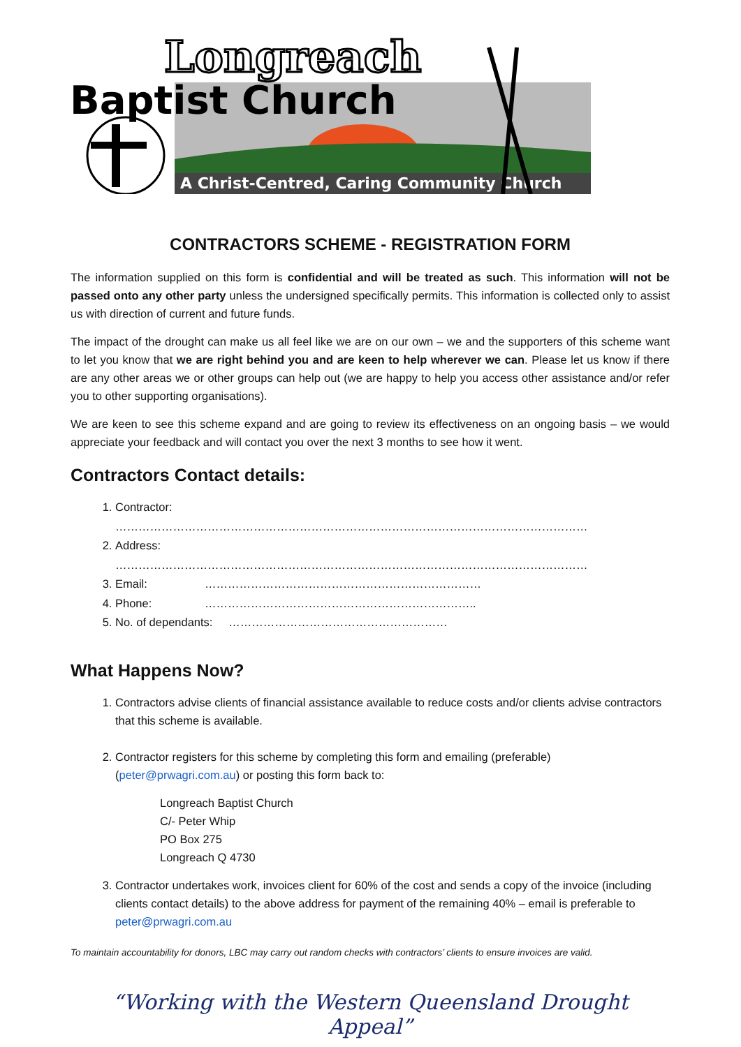A Christ-Centred, Caring Community Church
Longreach
Baptist Church
CONTRACTORS SCHEME - REGISTRATION FORM
The information supplied on this form is confidential and will be treated as such. This information will not be passed onto any other party unless the undersigned specifically permits. This information is collected only to assist us with direction of current and future funds.
The impact of the drought can make us all feel like we are on our own – we and the supporters of this scheme want to let you know that we are right behind you and are keen to help wherever we can. Please let us know if there are any other areas we or other groups can help out (we are happy to help you access other assistance and/or refer you to other supporting organisations).
We are keen to see this scheme expand and are going to review its effectiveness on an ongoing basis – we would appreciate your feedback and will contact you over the next 3 months to see how it went.
Contractors Contact details:
1. Contractor: ……………………………………………………………………………………………………………
2. Address: ……………………………………………………………………………………………………………
3. Email: ………………………………………………………………
4. Phone: ……………………………………………………………..
5. No. of dependants: …………………………………………………
What Happens Now?
1. Contractors advise clients of financial assistance available to reduce costs and/or clients advise contractors that this scheme is available.
2. Contractor registers for this scheme by completing this form and emailing (preferable) (peter@prwagri.com.au) or posting this form back to:
Longreach Baptist Church
C/- Peter Whip
PO Box 275
Longreach Q 4730
3. Contractor undertakes work, invoices client for 60% of the cost and sends a copy of the invoice (including clients contact details) to the above address for payment of the remaining 40% – email is preferable to peter@prwagri.com.au
To maintain accountability for donors, LBC may carry out random checks with contractors’ clients to ensure invoices are valid.
“Working with the Western Queensland Drought Appeal”